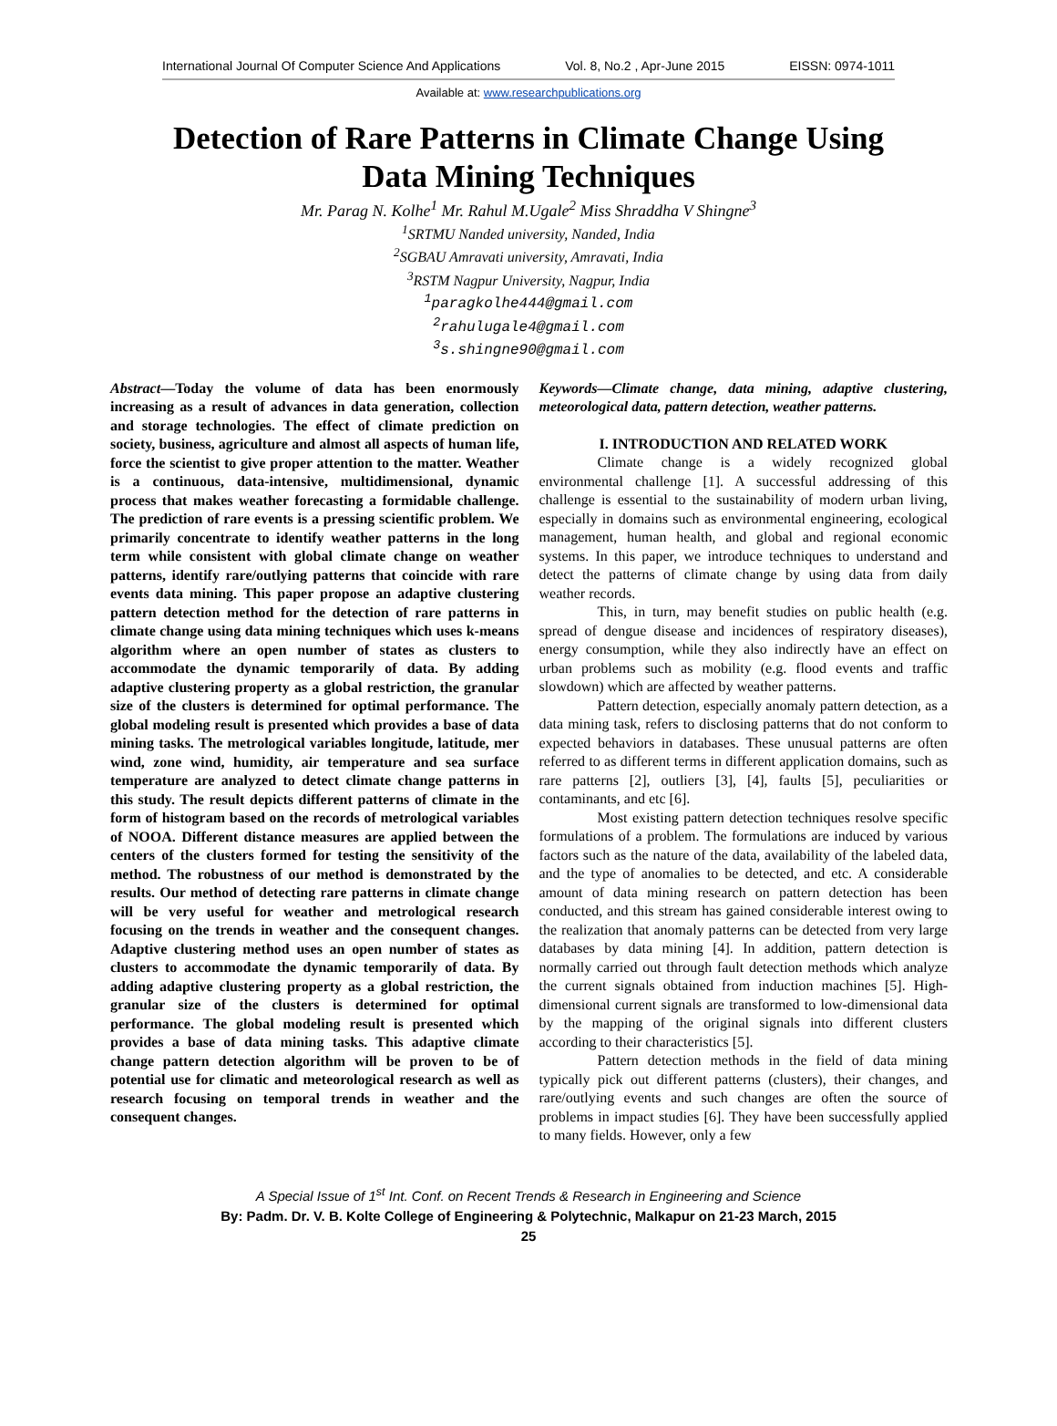International Journal Of Computer Science And Applications Vol. 8, No.2 , Apr-June 2015 EISSN: 0974-1011
Available at: www.researchpublications.org
Detection of Rare Patterns in Climate Change Using
Data Mining Techniques
Mr. Parag N. Kolhe<sup>1</sup> Mr. Rahul M.Ugale<sup>2</sup> Miss Shraddha V Shingne<sup>3</sup>
<sup>1</sup> SRTMU Nanded university, Nanded, India
<sup>2</sup> SGBAU Amravati university, Amravati, India
<sup>3</sup> RSTM Nagpur University, Nagpur, India
<sup>1</sup> paragkolhe444@gmail.com
<sup>2</sup> rahulugale4@gmail.com
<sup>3</sup> s.shingne90@gmail.com
Abstract—Today the volume of data has been enormously increasing as a result of advances in data generation, collection and storage technologies. The effect of climate prediction on society, business, agriculture and almost all aspects of human life, force the scientist to give proper attention to the matter. Weather is a continuous, data-intensive, multidimensional, dynamic process that makes weather forecasting a formidable challenge. The prediction of rare events is a pressing scientific problem. We primarily concentrate to identify weather patterns in the long term while consistent with global climate change on weather patterns, identify rare/outlying patterns that coincide with rare events data mining. This paper propose an adaptive clustering pattern detection method for the detection of rare patterns in climate change using data mining techniques which uses k-means algorithm where an open number of states as clusters to accommodate the dynamic temporarily of data. By adding adaptive clustering property as a global restriction, the granular size of the clusters is determined for optimal performance. The global modeling result is presented which provides a base of data mining tasks. The metrological variables longitude, latitude, mer wind, zone wind, humidity, air temperature and sea surface temperature are analyzed to detect climate change patterns in this study. The result depicts different patterns of climate in the form of histogram based on the records of metrological variables of NOOA. Different distance measures are applied between the centers of the clusters formed for testing the sensitivity of the method. The robustness of our method is demonstrated by the results. Our method of detecting rare patterns in climate change will be very useful for weather and metrological research focusing on the trends in weather and the consequent changes. Adaptive clustering method uses an open number of states as clusters to accommodate the dynamic temporarily of data. By adding adaptive clustering property as a global restriction, the granular size of the clusters is determined for optimal performance. The global modeling result is presented which provides a base of data mining tasks. This adaptive climate change pattern detection algorithm will be proven to be of potential use for climatic and meteorological research as well as research focusing on temporal trends in weather and the consequent changes.
Keywords—Climate change, data mining, adaptive clustering, meteorological data, pattern detection, weather patterns.
I. INTRODUCTION AND RELATED WORK
Climate change is a widely recognized global environmental challenge [1]. A successful addressing of this challenge is essential to the sustainability of modern urban living, especially in domains such as environmental engineering, ecological management, human health, and global and regional economic systems. In this paper, we introduce techniques to understand and detect the patterns of climate change by using data from daily weather records.
This, in turn, may benefit studies on public health (e.g. spread of dengue disease and incidences of respiratory diseases), energy consumption, while they also indirectly have an effect on urban problems such as mobility (e.g. flood events and traffic slowdown) which are affected by weather patterns.
Pattern detection, especially anomaly pattern detection, as a data mining task, refers to disclosing patterns that do not conform to expected behaviors in databases. These unusual patterns are often referred to as different terms in different application domains, such as rare patterns [2], outliers [3], [4], faults [5], peculiarities or contaminants, and etc [6].
Most existing pattern detection techniques resolve specific formulations of a problem. The formulations are induced by various factors such as the nature of the data, availability of the labeled data, and the type of anomalies to be detected, and etc. A considerable amount of data mining research on pattern detection has been conducted, and this stream has gained considerable interest owing to the realization that anomaly patterns can be detected from very large databases by data mining [4]. In addition, pattern detection is normally carried out through fault detection methods which analyze the current signals obtained from induction machines [5]. High-dimensional current signals are transformed to low-dimensional data by the mapping of the original signals into different clusters according to their characteristics [5].
Pattern detection methods in the field of data mining typically pick out different patterns (clusters), their changes, and rare/outlying events and such changes are often the source of problems in impact studies [6]. They have been successfully applied to many fields. However, only a few
A Special Issue of 1<sup>st</sup> Int. Conf. on Recent Trends & Research in Engineering and Science
By: Padm. Dr. V. B. Kolte College of Engineering & Polytechnic, Malkapur on 21-23 March, 2015
25